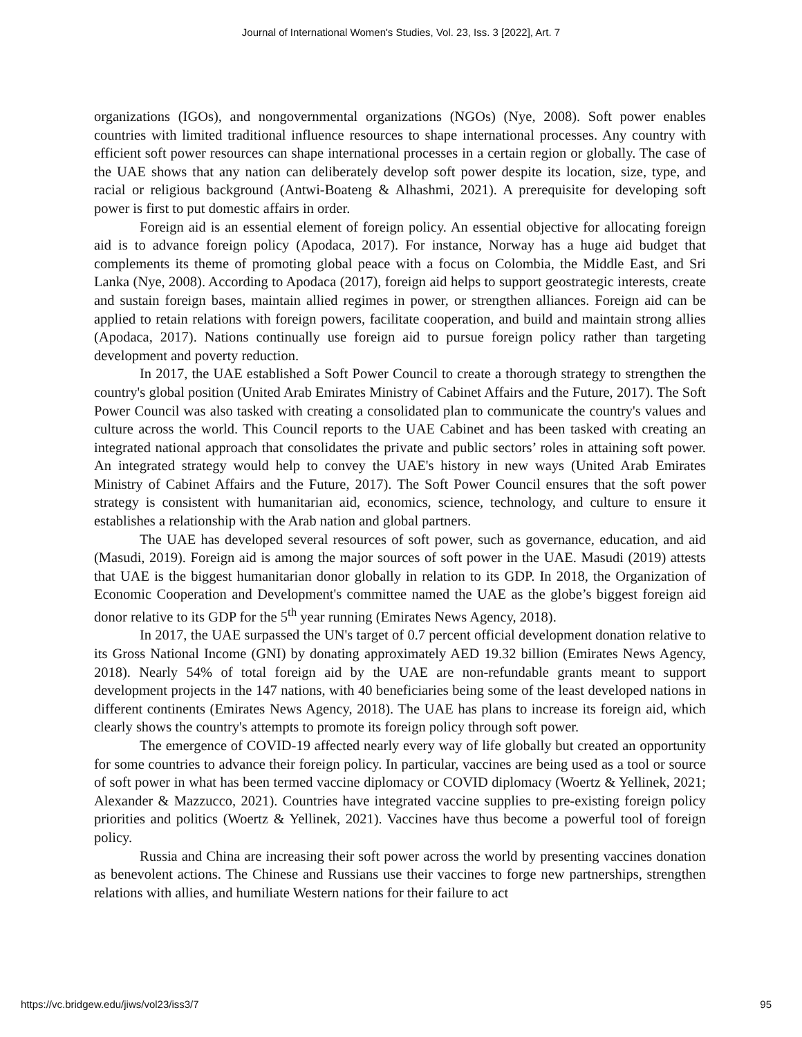Journal of International Women's Studies, Vol. 23, Iss. 3 [2022], Art. 7
organizations (IGOs), and nongovernmental organizations (NGOs) (Nye, 2008). Soft power enables countries with limited traditional influence resources to shape international processes. Any country with efficient soft power resources can shape international processes in a certain region or globally. The case of the UAE shows that any nation can deliberately develop soft power despite its location, size, type, and racial or religious background (Antwi-Boateng & Alhashmi, 2021). A prerequisite for developing soft power is first to put domestic affairs in order.
Foreign aid is an essential element of foreign policy. An essential objective for allocating foreign aid is to advance foreign policy (Apodaca, 2017). For instance, Norway has a huge aid budget that complements its theme of promoting global peace with a focus on Colombia, the Middle East, and Sri Lanka (Nye, 2008). According to Apodaca (2017), foreign aid helps to support geostrategic interests, create and sustain foreign bases, maintain allied regimes in power, or strengthen alliances. Foreign aid can be applied to retain relations with foreign powers, facilitate cooperation, and build and maintain strong allies (Apodaca, 2017). Nations continually use foreign aid to pursue foreign policy rather than targeting development and poverty reduction.
In 2017, the UAE established a Soft Power Council to create a thorough strategy to strengthen the country's global position (United Arab Emirates Ministry of Cabinet Affairs and the Future, 2017). The Soft Power Council was also tasked with creating a consolidated plan to communicate the country's values and culture across the world. This Council reports to the UAE Cabinet and has been tasked with creating an integrated national approach that consolidates the private and public sectors’ roles in attaining soft power. An integrated strategy would help to convey the UAE's history in new ways (United Arab Emirates Ministry of Cabinet Affairs and the Future, 2017). The Soft Power Council ensures that the soft power strategy is consistent with humanitarian aid, economics, science, technology, and culture to ensure it establishes a relationship with the Arab nation and global partners.
The UAE has developed several resources of soft power, such as governance, education, and aid (Masudi, 2019). Foreign aid is among the major sources of soft power in the UAE. Masudi (2019) attests that UAE is the biggest humanitarian donor globally in relation to its GDP. In 2018, the Organization of Economic Cooperation and Development's committee named the UAE as the globe’s biggest foreign aid donor relative to its GDP for the 5<sup>th</sup> year running (Emirates News Agency, 2018).
In 2017, the UAE surpassed the UN's target of 0.7 percent official development donation relative to its Gross National Income (GNI) by donating approximately AED 19.32 billion (Emirates News Agency, 2018). Nearly 54% of total foreign aid by the UAE are non-refundable grants meant to support development projects in the 147 nations, with 40 beneficiaries being some of the least developed nations in different continents (Emirates News Agency, 2018). The UAE has plans to increase its foreign aid, which clearly shows the country's attempts to promote its foreign policy through soft power.
The emergence of COVID-19 affected nearly every way of life globally but created an opportunity for some countries to advance their foreign policy. In particular, vaccines are being used as a tool or source of soft power in what has been termed vaccine diplomacy or COVID diplomacy (Woertz & Yellinek, 2021; Alexander & Mazzucco, 2021). Countries have integrated vaccine supplies to pre-existing foreign policy priorities and politics (Woertz & Yellinek, 2021). Vaccines have thus become a powerful tool of foreign policy.
Russia and China are increasing their soft power across the world by presenting vaccines donation as benevolent actions. The Chinese and Russians use their vaccines to forge new partnerships, strengthen relations with allies, and humiliate Western nations for their failure to act
https://vc.bridgew.edu/jiws/vol23/iss3/7 95